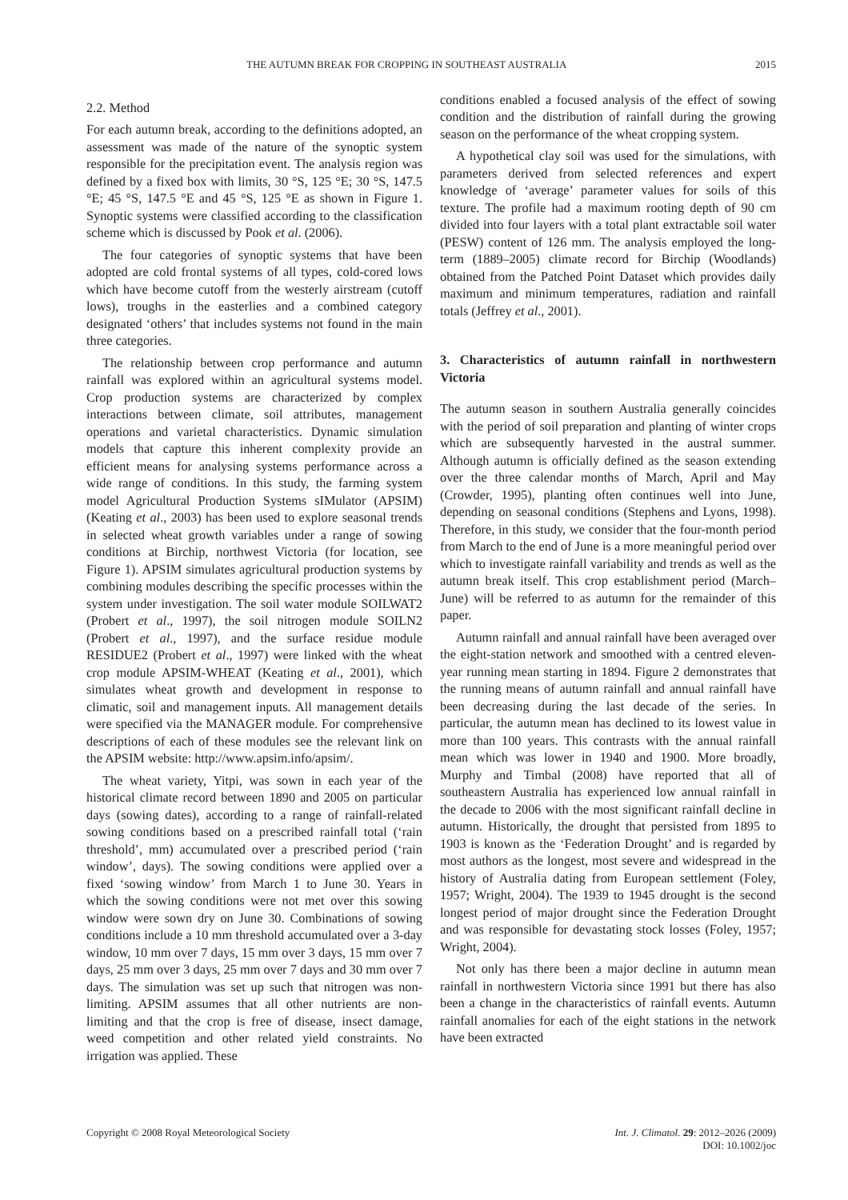THE AUTUMN BREAK FOR CROPPING IN SOUTHEAST AUSTRALIA 2015
2.2. Method
For each autumn break, according to the definitions adopted, an assessment was made of the nature of the synoptic system responsible for the precipitation event. The analysis region was defined by a fixed box with limits, 30 °S, 125 °E; 30 °S, 147.5 °E; 45 °S, 147.5 °E and 45 °S, 125 °E as shown in Figure 1. Synoptic systems were classified according to the classification scheme which is discussed by Pook et al. (2006).
The four categories of synoptic systems that have been adopted are cold frontal systems of all types, cold-cored lows which have become cutoff from the westerly airstream (cutoff lows), troughs in the easterlies and a combined category designated ‘others’ that includes systems not found in the main three categories.
The relationship between crop performance and autumn rainfall was explored within an agricultural systems model. Crop production systems are characterized by complex interactions between climate, soil attributes, management operations and varietal characteristics. Dynamic simulation models that capture this inherent complexity provide an efficient means for analysing systems performance across a wide range of conditions. In this study, the farming system model Agricultural Production Systems sIMulator (APSIM) (Keating et al., 2003) has been used to explore seasonal trends in selected wheat growth variables under a range of sowing conditions at Birchip, northwest Victoria (for location, see Figure 1). APSIM simulates agricultural production systems by combining modules describing the specific processes within the system under investigation. The soil water module SOILWAT2 (Probert et al., 1997), the soil nitrogen module SOILN2 (Probert et al., 1997), and the surface residue module RESIDUE2 (Probert et al., 1997) were linked with the wheat crop module APSIM-WHEAT (Keating et al., 2001), which simulates wheat growth and development in response to climatic, soil and management inputs. All management details were specified via the MANAGER module. For comprehensive descriptions of each of these modules see the relevant link on the APSIM website: http://www.apsim.info/apsim/.
The wheat variety, Yitpi, was sown in each year of the historical climate record between 1890 and 2005 on particular days (sowing dates), according to a range of rainfall-related sowing conditions based on a prescribed rainfall total (‘rain threshold’, mm) accumulated over a prescribed period (‘rain window’, days). The sowing conditions were applied over a fixed ‘sowing window’ from March 1 to June 30. Years in which the sowing conditions were not met over this sowing window were sown dry on June 30. Combinations of sowing conditions include a 10 mm threshold accumulated over a 3-day window, 10 mm over 7 days, 15 mm over 3 days, 15 mm over 7 days, 25 mm over 3 days, 25 mm over 7 days and 30 mm over 7 days. The simulation was set up such that nitrogen was non-limiting. APSIM assumes that all other nutrients are non-limiting and that the crop is free of disease, insect damage, weed competition and other related yield constraints. No irrigation was applied. These
conditions enabled a focused analysis of the effect of sowing condition and the distribution of rainfall during the growing season on the performance of the wheat cropping system.
A hypothetical clay soil was used for the simulations, with parameters derived from selected references and expert knowledge of ‘average’ parameter values for soils of this texture. The profile had a maximum rooting depth of 90 cm divided into four layers with a total plant extractable soil water (PESW) content of 126 mm. The analysis employed the long-term (1889–2005) climate record for Birchip (Woodlands) obtained from the Patched Point Dataset which provides daily maximum and minimum temperatures, radiation and rainfall totals (Jeffrey et al., 2001).
3. Characteristics of autumn rainfall in northwestern Victoria
The autumn season in southern Australia generally coincides with the period of soil preparation and planting of winter crops which are subsequently harvested in the austral summer. Although autumn is officially defined as the season extending over the three calendar months of March, April and May (Crowder, 1995), planting often continues well into June, depending on seasonal conditions (Stephens and Lyons, 1998). Therefore, in this study, we consider that the four-month period from March to the end of June is a more meaningful period over which to investigate rainfall variability and trends as well as the autumn break itself. This crop establishment period (March–June) will be referred to as autumn for the remainder of this paper.
Autumn rainfall and annual rainfall have been averaged over the eight-station network and smoothed with a centred eleven-year running mean starting in 1894. Figure 2 demonstrates that the running means of autumn rainfall and annual rainfall have been decreasing during the last decade of the series. In particular, the autumn mean has declined to its lowest value in more than 100 years. This contrasts with the annual rainfall mean which was lower in 1940 and 1900. More broadly, Murphy and Timbal (2008) have reported that all of southeastern Australia has experienced low annual rainfall in the decade to 2006 with the most significant rainfall decline in autumn. Historically, the drought that persisted from 1895 to 1903 is known as the ‘Federation Drought’ and is regarded by most authors as the longest, most severe and widespread in the history of Australia dating from European settlement (Foley, 1957; Wright, 2004). The 1939 to 1945 drought is the second longest period of major drought since the Federation Drought and was responsible for devastating stock losses (Foley, 1957; Wright, 2004).
Not only has there been a major decline in autumn mean rainfall in northwestern Victoria since 1991 but there has also been a change in the characteristics of rainfall events. Autumn rainfall anomalies for each of the eight stations in the network have been extracted
Copyright © 2008 Royal Meteorological Society Int. J. Climatol. 29: 2012–2026 (2009)
DOI: 10.1002/joc